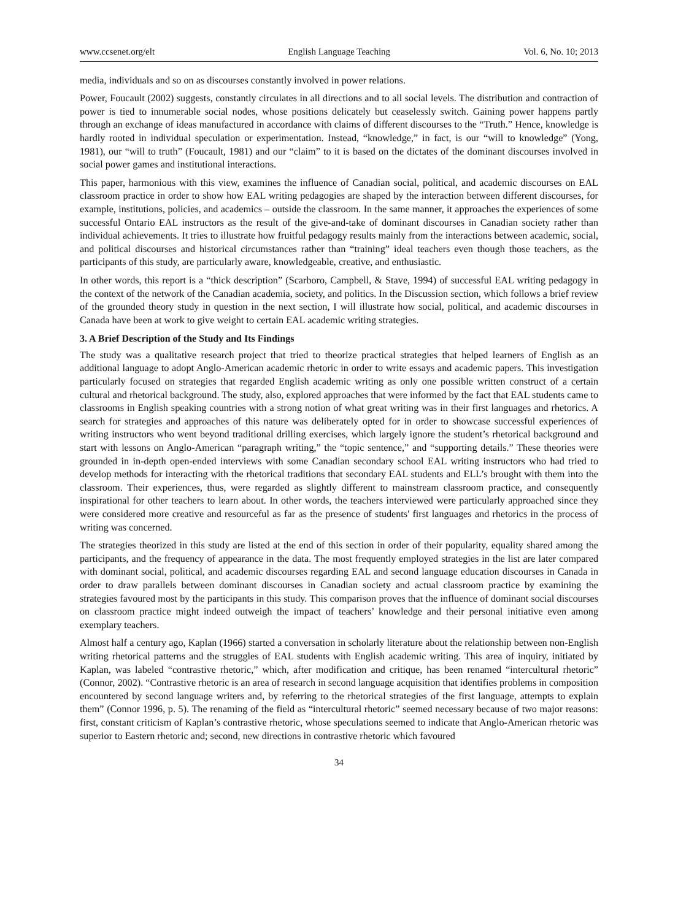www.ccsenet.org/elt English Language Teaching Vol. 6, No. 10; 2013
media, individuals and so on as discourses constantly involved in power relations.
Power, Foucault (2002) suggests, constantly circulates in all directions and to all social levels. The distribution and contraction of power is tied to innumerable social nodes, whose positions delicately but ceaselessly switch. Gaining power happens partly through an exchange of ideas manufactured in accordance with claims of different discourses to the “Truth.” Hence, knowledge is hardly rooted in individual speculation or experimentation. Instead, “knowledge,” in fact, is our “will to knowledge” (Yong, 1981), our “will to truth” (Foucault, 1981) and our “claim” to it is based on the dictates of the dominant discourses involved in social power games and institutional interactions.
This paper, harmonious with this view, examines the influence of Canadian social, political, and academic discourses on EAL classroom practice in order to show how EAL writing pedagogies are shaped by the interaction between different discourses, for example, institutions, policies, and academics – outside the classroom. In the same manner, it approaches the experiences of some successful Ontario EAL instructors as the result of the give-and-take of dominant discourses in Canadian society rather than individual achievements. It tries to illustrate how fruitful pedagogy results mainly from the interactions between academic, social, and political discourses and historical circumstances rather than “training” ideal teachers even though those teachers, as the participants of this study, are particularly aware, knowledgeable, creative, and enthusiastic.
In other words, this report is a “thick description” (Scarboro, Campbell, & Stave, 1994) of successful EAL writing pedagogy in the context of the network of the Canadian academia, society, and politics. In the Discussion section, which follows a brief review of the grounded theory study in question in the next section, I will illustrate how social, political, and academic discourses in Canada have been at work to give weight to certain EAL academic writing strategies.
3. A Brief Description of the Study and Its Findings
The study was a qualitative research project that tried to theorize practical strategies that helped learners of English as an additional language to adopt Anglo-American academic rhetoric in order to write essays and academic papers. This investigation particularly focused on strategies that regarded English academic writing as only one possible written construct of a certain cultural and rhetorical background. The study, also, explored approaches that were informed by the fact that EAL students came to classrooms in English speaking countries with a strong notion of what great writing was in their first languages and rhetorics. A search for strategies and approaches of this nature was deliberately opted for in order to showcase successful experiences of writing instructors who went beyond traditional drilling exercises, which largely ignore the student’s rhetorical background and start with lessons on Anglo-American “paragraph writing,” the “topic sentence,” and “supporting details.” These theories were grounded in in-depth open-ended interviews with some Canadian secondary school EAL writing instructors who had tried to develop methods for interacting with the rhetorical traditions that secondary EAL students and ELL’s brought with them into the classroom. Their experiences, thus, were regarded as slightly different to mainstream classroom practice, and consequently inspirational for other teachers to learn about. In other words, the teachers interviewed were particularly approached since they were considered more creative and resourceful as far as the presence of students' first languages and rhetorics in the process of writing was concerned.
The strategies theorized in this study are listed at the end of this section in order of their popularity, equality shared among the participants, and the frequency of appearance in the data. The most frequently employed strategies in the list are later compared with dominant social, political, and academic discourses regarding EAL and second language education discourses in Canada in order to draw parallels between dominant discourses in Canadian society and actual classroom practice by examining the strategies favoured most by the participants in this study. This comparison proves that the influence of dominant social discourses on classroom practice might indeed outweigh the impact of teachers’ knowledge and their personal initiative even among exemplary teachers.
Almost half a century ago, Kaplan (1966) started a conversation in scholarly literature about the relationship between non-English writing rhetorical patterns and the struggles of EAL students with English academic writing. This area of inquiry, initiated by Kaplan, was labeled “contrastive rhetoric,” which, after modification and critique, has been renamed “intercultural rhetoric” (Connor, 2002). “Contrastive rhetoric is an area of research in second language acquisition that identifies problems in composition encountered by second language writers and, by referring to the rhetorical strategies of the first language, attempts to explain them” (Connor 1996, p. 5). The renaming of the field as “intercultural rhetoric” seemed necessary because of two major reasons: first, constant criticism of Kaplan’s contrastive rhetoric, whose speculations seemed to indicate that Anglo-American rhetoric was superior to Eastern rhetoric and; second, new directions in contrastive rhetoric which favoured
34